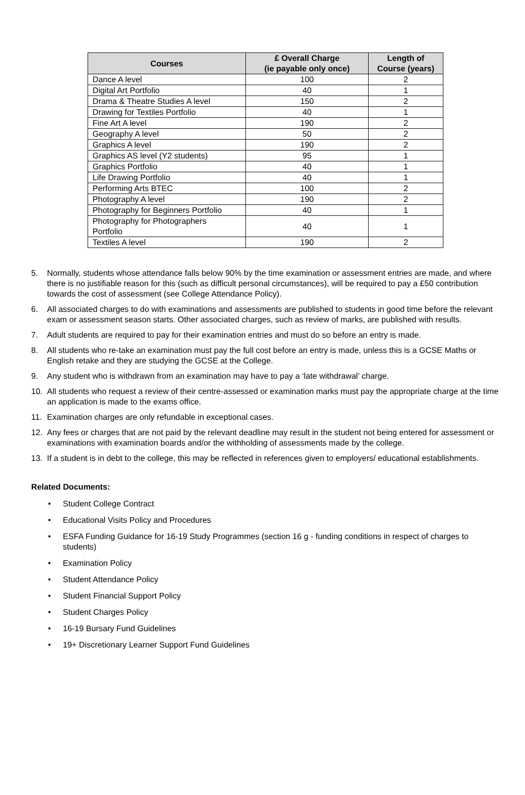| Courses | £ Overall Charge (ie payable only once) | Length of Course (years) |
| --- | --- | --- |
| Dance A level | 100 | 2 |
| Digital Art Portfolio | 40 | 1 |
| Drama & Theatre Studies A level | 150 | 2 |
| Drawing for Textiles Portfolio | 40 | 1 |
| Fine Art A level | 190 | 2 |
| Geography A level | 50 | 2 |
| Graphics A level | 190 | 2 |
| Graphics AS level (Y2 students) | 95 | 1 |
| Graphics Portfolio | 40 | 1 |
| Life Drawing Portfolio | 40 | 1 |
| Performing Arts BTEC | 100 | 2 |
| Photography A level | 190 | 2 |
| Photography for Beginners Portfolio | 40 | 1 |
| Photography for Photographers Portfolio | 40 | 1 |
| Textiles A level | 190 | 2 |
5. Normally, students whose attendance falls below 90% by the time examination or assessment entries are made, and where there is no justifiable reason for this (such as difficult personal circumstances), will be required to pay a £50 contribution towards the cost of assessment (see College Attendance Policy).
6. All associated charges to do with examinations and assessments are published to students in good time before the relevant exam or assessment season starts. Other associated charges, such as review of marks, are published with results.
7. Adult students are required to pay for their examination entries and must do so before an entry is made.
8. All students who re-take an examination must pay the full cost before an entry is made, unless this is a GCSE Maths or English retake and they are studying the GCSE at the College.
9. Any student who is withdrawn from an examination may have to pay a ‘late withdrawal’ charge.
10. All students who request a review of their centre-assessed or examination marks must pay the appropriate charge at the time an application is made to the exams office.
11. Examination charges are only refundable in exceptional cases.
12. Any fees or charges that are not paid by the relevant deadline may result in the student not being entered for assessment or examinations with examination boards and/or the withholding of assessments made by the college.
13. If a student is in debt to the college, this may be reflected in references given to employers/ educational establishments.
Related Documents:
• Student College Contract
• Educational Visits Policy and Procedures
• ESFA Funding Guidance for 16-19 Study Programmes (section 16 g - funding conditions in respect of charges to students)
• Examination Policy
• Student Attendance Policy
• Student Financial Support Policy
• Student Charges Policy
• 16-19 Bursary Fund Guidelines
• 19+ Discretionary Learner Support Fund Guidelines